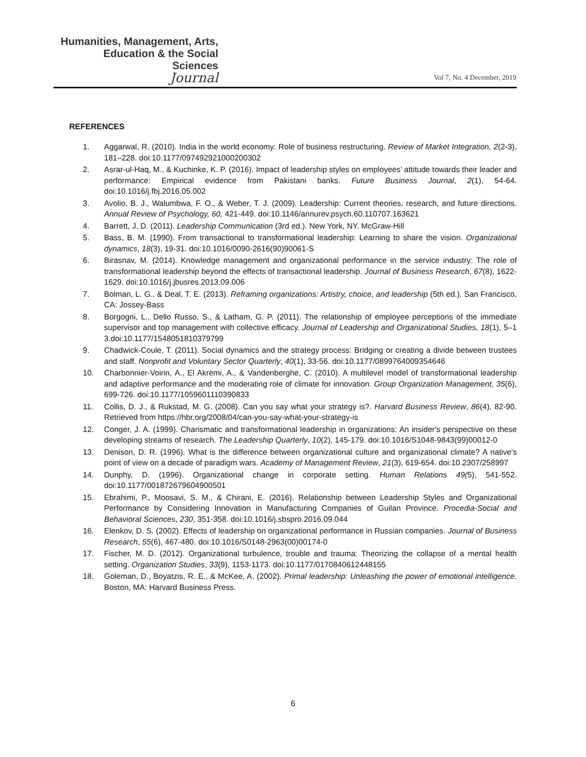Humanities, Management, Arts,
Education & the Social Sciences
Journal
Vol 7, No. 4 December, 2019
REFERENCES
1. Aggarwal, R. (2010). India in the world economy: Role of business restructuring. Review of Market Integration, 2(2-3), 181–228. doi:10.1177/097492921000200302
2. Asrar-ul-Haq, M., & Kuchinke, K. P. (2016). Impact of leadership styles on employees’ attitude towards their leader and performance: Empirical evidence from Pakistani banks. Future Business Journal, 2(1), 54-64. doi:10.1016/j.fbj.2016.05.002
3. Avolio, B. J., Walumbwa, F. O., & Weber, T. J. (2009). Leadership: Current theories, research, and future directions. Annual Review of Psychology, 60, 421-449. doi:10.1146/annurev.psych.60.110707.163621
4. Barrett, J. D. (2011). Leadership Communication (3rd ed.). New York, NY. McGraw-Hill
5. Bass, B. M. (1990). From transactional to transformational leadership: Learning to share the vision. Organizational dynamics, 18(3), 19-31. doi:10.1016/0090-2616(90)90061-S
6. Birasnav, M. (2014). Knowledge management and organizational performance in the service industry: The role of transformational leadership beyond the effects of transactional leadership. Journal of Business Research, 67(8), 1622-1629. doi:10.1016/j.jbusres.2013.09.006
7. Bolman, L. G., & Deal, T. E. (2013). Reframing organizations: Artistry, choice, and leadership (5th ed.). San Francisco, CA: Jossey-Bass
8. Borgogni, L., Dello Russo, S., & Latham, G. P. (2011). The relationship of employee perceptions of the immediate supervisor and top management with collective efficacy. Journal of Leadership and Organizational Studies, 18(1), 5–1 3.doi:10.1177/1548051810379799
9. Chadwick-Coule, T. (2011). Social dynamics and the strategy process: Bridging or creating a divide between trustees and staff. Nonprofit and Voluntary Sector Quarterly, 40(1), 33-56. doi:10.1177/0899764009354646
10. Charbonnier-Voirin, A., El Akremi, A., & Vandenberghe, C. (2010). A multilevel model of transformational leadership and adaptive performance and the moderating role of climate for innovation. Group Organization Management, 35(6), 699-726. doi:10.1177/1059601110390833
11. Collis, D. J., & Rukstad, M. G. (2008). Can you say what your strategy is?. Harvard Business Review, 86(4), 82-90. Retrieved from https://hbr.org/2008/04/can-you-say-what-your-strategy-is
12. Conger, J. A. (1999). Charismatic and transformational leadership in organizations: An insider's perspective on these developing streams of research. The Leadership Quarterly, 10(2), 145-179. doi:10.1016/S1048-9843(99)00012-0
13. Denison, D. R. (1996). What is the difference between organizational culture and organizational climate? A native's point of view on a decade of paradigm wars. Academy of Management Review, 21(3), 619-654. doi:10.2307/258997
14. Dunphy, D. (1996). Organizational change in corporate setting. Human Relations 49(5), 541-552. doi:10.1177/001872679604900501
15. Ebrahimi, P., Moosavi, S. M., & Chirani, E. (2016). Relationship between Leadership Styles and Organizational Performance by Considering Innovation in Manufacturing Companies of Guilan Province. Procedia-Social and Behavioral Sciences, 230, 351-358. doi:10.1016/j.sbspro.2016.09.044
16. Elenkov, D. S. (2002). Effects of leadership on organizational performance in Russian companies. Journal of Business Research, 55(6), 467-480. doi:10.1016/S0148-2963(00)00174-0
17. Fischer, M. D. (2012). Organizational turbulence, trouble and trauma: Theorizing the collapse of a mental health setting. Organization Studies, 33(9), 1153-1173. doi:10.1177/0170840612448155
18. Goleman, D., Boyatzis, R. E., & McKee, A. (2002). Primal leadership: Unleashing the power of emotional intelligence. Boston, MA: Harvard Business Press.
6